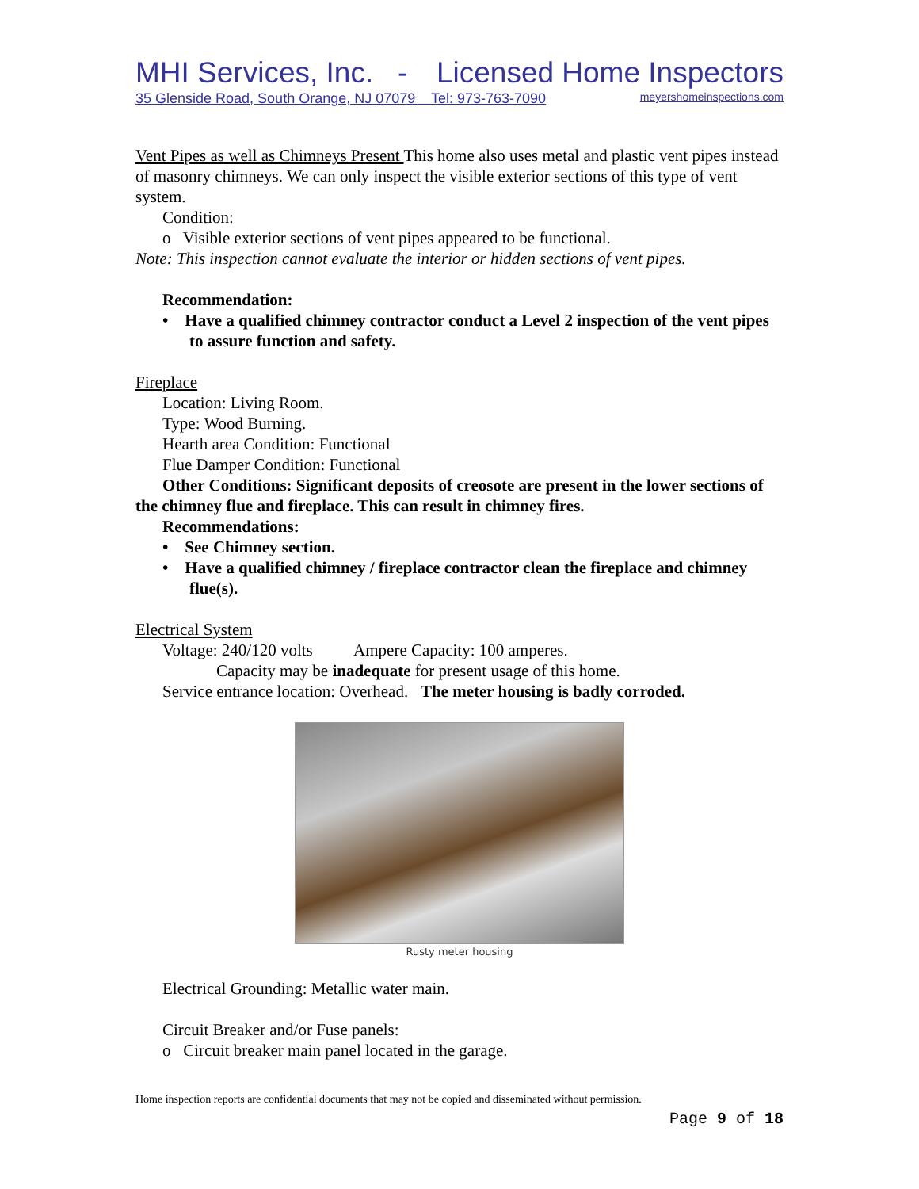MHI Services, Inc. - Licensed Home Inspectors
35 Glenside Road, South Orange, NJ 07079 Tel: 973-763-7090 meyershomeinspections.com
Vent Pipes as well as Chimneys Present This home also uses metal and plastic vent pipes instead of masonry chimneys. We can only inspect the visible exterior sections of this type of vent system.
Condition:
o Visible exterior sections of vent pipes appeared to be functional.
Note: This inspection cannot evaluate the interior or hidden sections of vent pipes.
Recommendation:
• Have a qualified chimney contractor conduct a Level 2 inspection of the vent pipes to assure function and safety.
Fireplace
Location: Living Room.
Type: Wood Burning.
Hearth area Condition: Functional
Flue Damper Condition: Functional
Other Conditions: Significant deposits of creosote are present in the lower sections of the chimney flue and fireplace. This can result in chimney fires.
Recommendations:
• See Chimney section.
• Have a qualified chimney / fireplace contractor clean the fireplace and chimney flue(s).
Electrical System
Voltage: 240/120 volts Ampere Capacity: 100 amperes.
Capacity may be inadequate for present usage of this home.
Service entrance location: Overhead. The meter housing is badly corroded.
Rusty meter housing
Electrical Grounding: Metallic water main.
Circuit Breaker and/or Fuse panels:
o Circuit breaker main panel located in the garage.
Home inspection reports are confidential documents that may not be copied and disseminated without permission.
Page 9 of 18